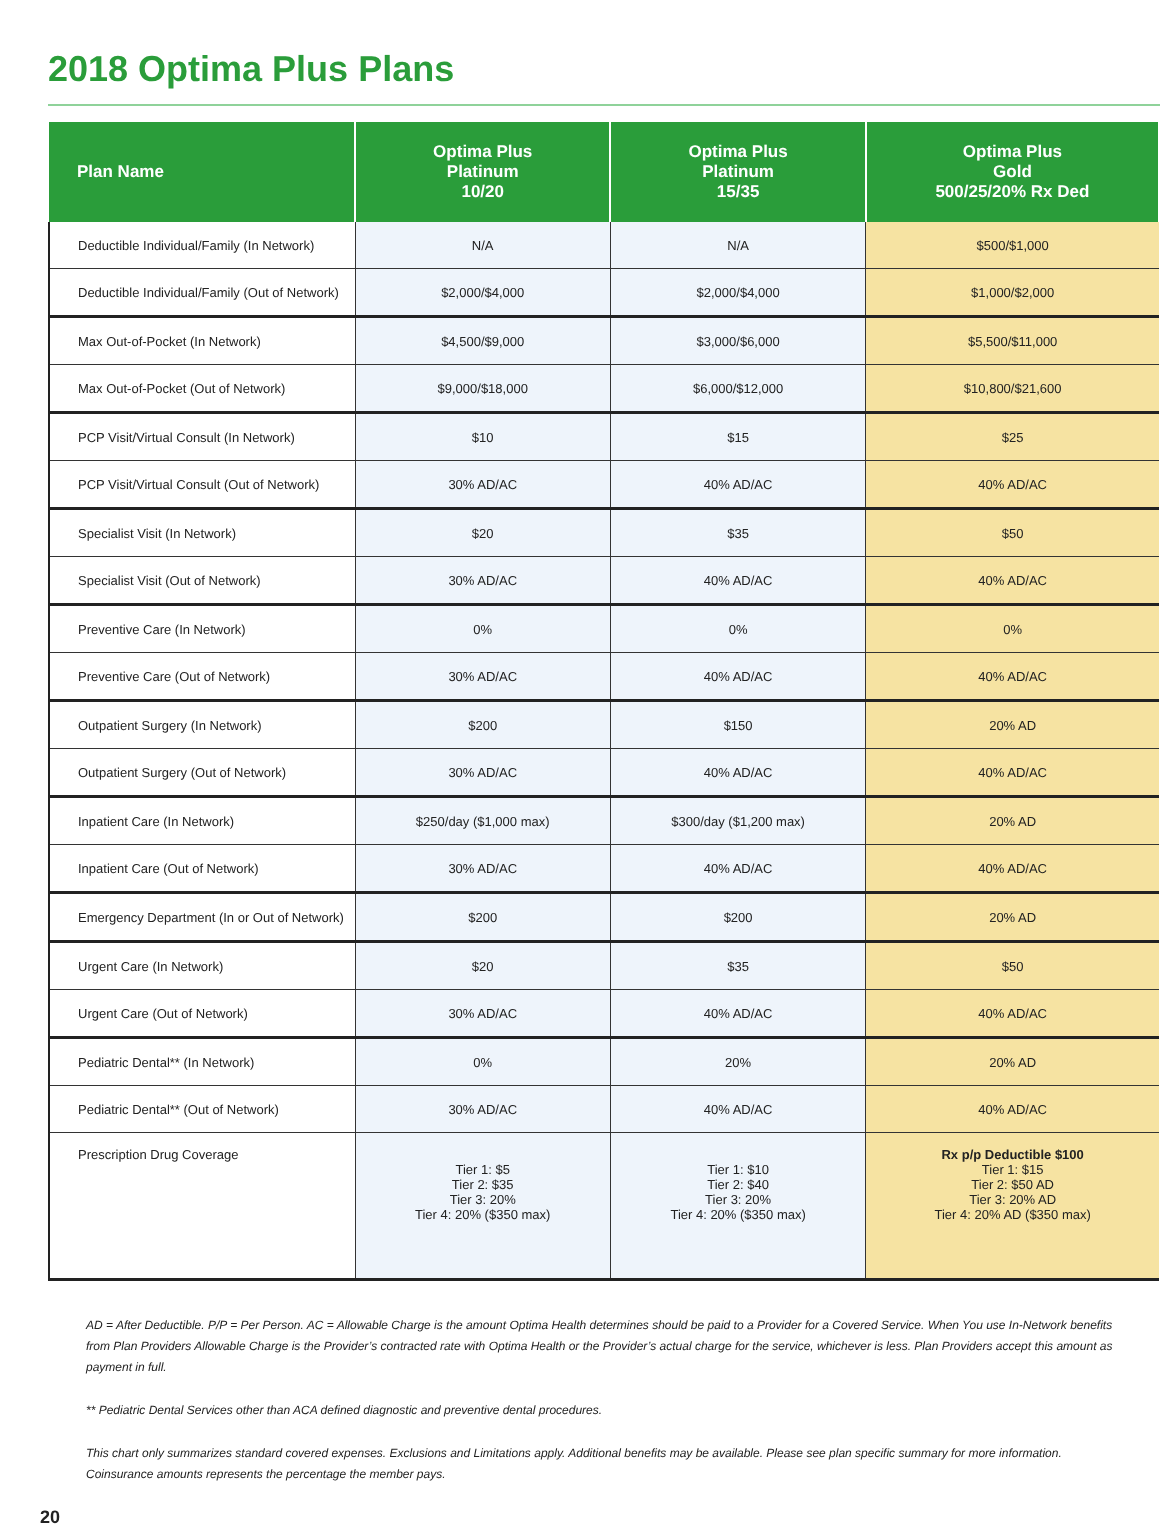2018 Optima Plus Plans
| Plan Name | Optima Plus Platinum 10/20 | Optima Plus Platinum 15/35 | Optima Plus Gold 500/25/20% Rx Ded |
| --- | --- | --- | --- |
| Deductible Individual/Family (In Network) | N/A | N/A | $500/$1,000 |
| Deductible Individual/Family (Out of Network) | $2,000/$4,000 | $2,000/$4,000 | $1,000/$2,000 |
| Max Out-of-Pocket (In Network) | $4,500/$9,000 | $3,000/$6,000 | $5,500/$11,000 |
| Max Out-of-Pocket (Out of Network) | $9,000/$18,000 | $6,000/$12,000 | $10,800/$21,600 |
| PCP Visit/Virtual Consult (In Network) | $10 | $15 | $25 |
| PCP Visit/Virtual Consult (Out of Network) | 30% AD/AC | 40% AD/AC | 40% AD/AC |
| Specialist Visit (In Network) | $20 | $35 | $50 |
| Specialist Visit (Out of Network) | 30% AD/AC | 40% AD/AC | 40% AD/AC |
| Preventive Care (In Network) | 0% | 0% | 0% |
| Preventive Care (Out of Network) | 30% AD/AC | 40% AD/AC | 40% AD/AC |
| Outpatient Surgery (In Network) | $200 | $150 | 20% AD |
| Outpatient Surgery (Out of Network) | 30% AD/AC | 40% AD/AC | 40% AD/AC |
| Inpatient Care (In Network) | $250/day ($1,000 max) | $300/day ($1,200 max) | 20% AD |
| Inpatient Care (Out of Network) | 30% AD/AC | 40% AD/AC | 40% AD/AC |
| Emergency Department (In or Out of Network) | $200 | $200 | 20% AD |
| Urgent Care (In Network) | $20 | $35 | $50 |
| Urgent Care (Out of Network) | 30% AD/AC | 40% AD/AC | 40% AD/AC |
| Pediatric Dental** (In Network) | 0% | 20% | 20% AD |
| Pediatric Dental** (Out of Network) | 30% AD/AC | 40% AD/AC | 40% AD/AC |
| Prescription Drug Coverage | Tier 1: $5 Tier 2: $35 Tier 3: 20% Tier 4: 20% ($350 max) | Tier 1: $10 Tier 2: $40 Tier 3: 20% Tier 4: 20% ($350 max) | Rx p/p Deductible $100 Tier 1: $15 Tier 2: $50 AD Tier 3: 20% AD Tier 4: 20% AD ($350 max) |
AD = After Deductible. P/P = Per Person. AC = Allowable Charge is the amount Optima Health determines should be paid to a Provider for a Covered Service. When You use In-Network benefits from Plan Providers Allowable Charge is the Provider’s contracted rate with Optima Health or the Provider’s actual charge for the service, whichever is less. Plan Providers accept this amount as payment in full.
** Pediatric Dental Services other than ACA defined diagnostic and preventive dental procedures.
This chart only summarizes standard covered expenses. Exclusions and Limitations apply. Additional benefits may be available. Please see plan specific summary for more information.
Coinsurance amounts represents the percentage the member pays.
20